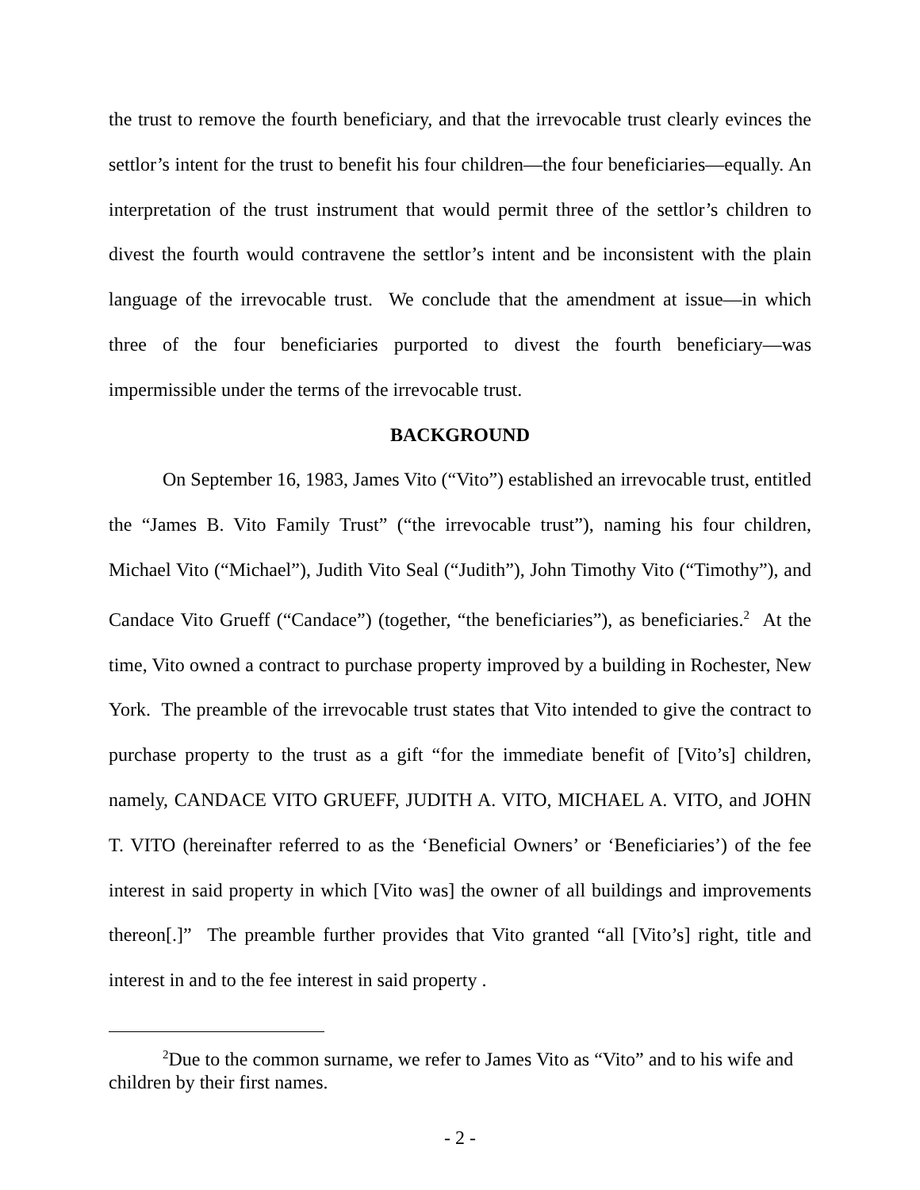the trust to remove the fourth beneficiary, and that the irrevocable trust clearly evinces the settlor’s intent for the trust to benefit his four children—the four beneficiaries—equally. An interpretation of the trust instrument that would permit three of the settlor’s children to divest the fourth would contravene the settlor’s intent and be inconsistent with the plain language of the irrevocable trust. We conclude that the amendment at issue—in which three of the four beneficiaries purported to divest the fourth beneficiary—was impermissible under the terms of the irrevocable trust.
BACKGROUND
On September 16, 1983, James Vito (“Vito”) established an irrevocable trust, entitled the “James B. Vito Family Trust” (“the irrevocable trust”), naming his four children, Michael Vito (“Michael”), Judith Vito Seal (“Judith”), John Timothy Vito (“Timothy”), and Candace Vito Grueff (“Candace”) (together, “the beneficiaries”), as beneficiaries.<sup>2</sup> At the time, Vito owned a contract to purchase property improved by a building in Rochester, New York. The preamble of the irrevocable trust states that Vito intended to give the contract to purchase property to the trust as a gift “for the immediate benefit of [Vito’s] children, namely, CANDACE VITO GRUEFF, JUDITH A. VITO, MICHAEL A. VITO, and JOHN T. VITO (hereinafter referred to as the ‘Beneficial Owners’ or ‘Beneficiaries’) of the fee interest in said property in which [Vito was] the owner of all buildings and improvements thereon[.]” The preamble further provides that Vito granted “all [Vito’s] right, title and interest in and to the fee interest in said property .
<sup>2</sup> Due to the common surname, we refer to James Vito as “Vito” and to his wife and children by their first names.
- 2 -